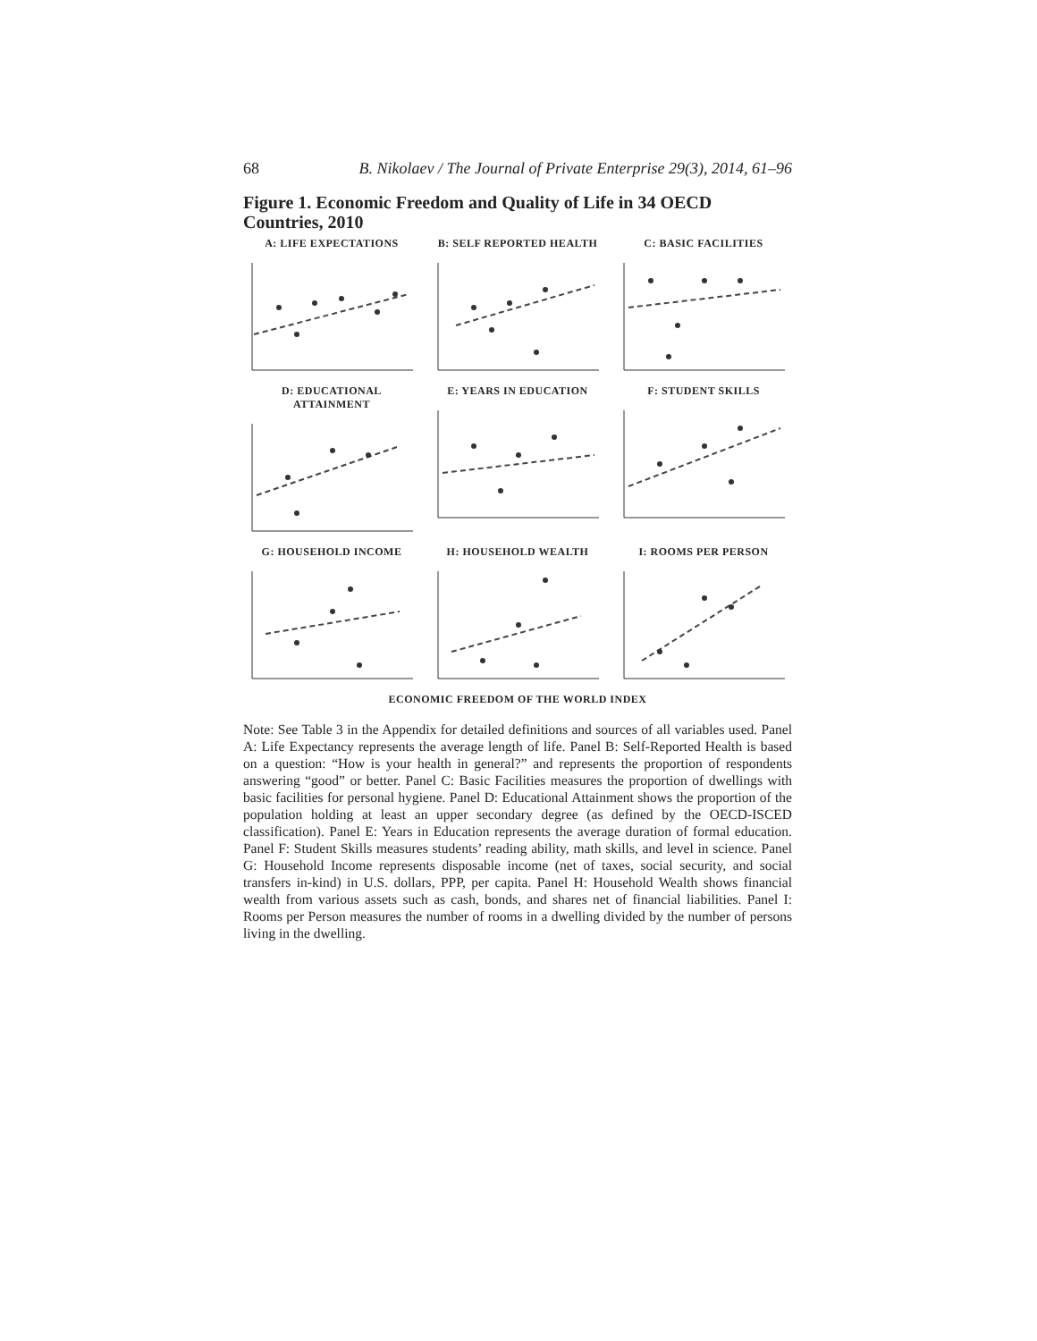68 B. Nikolaev / The Journal of Private Enterprise 29(3), 2014, 61–96
Figure 1. Economic Freedom and Quality of Life in 34 OECD Countries, 2010
A: LIFE EXPECTATIONS
B: SELF REPORTED HEALTH
C: BASIC FACILITIES
D: EDUCATIONAL ATTAINMENT
E: YEARS IN EDUCATION
F: STUDENT SKILLS
G: HOUSEHOLD INCOME
H: HOUSEHOLD WEALTH
I: ROOMS PER PERSON
ECONOMIC FREEDOM OF THE WORLD INDEX
Note: See Table 3 in the Appendix for detailed definitions and sources of all variables used. Panel A: Life Expectancy represents the average length of life. Panel B: Self-Reported Health is based on a question: “How is your health in general?” and represents the proportion of respondents answering “good” or better. Panel C: Basic Facilities measures the proportion of dwellings with basic facilities for personal hygiene. Panel D: Educational Attainment shows the proportion of the population holding at least an upper secondary degree (as defined by the OECD-ISCED classification). Panel E: Years in Education represents the average duration of formal education. Panel F: Student Skills measures students’ reading ability, math skills, and level in science. Panel G: Household Income represents disposable income (net of taxes, social security, and social transfers in-kind) in U.S. dollars, PPP, per capita. Panel H: Household Wealth shows financial wealth from various assets such as cash, bonds, and shares net of financial liabilities. Panel I: Rooms per Person measures the number of rooms in a dwelling divided by the number of persons living in the dwelling.